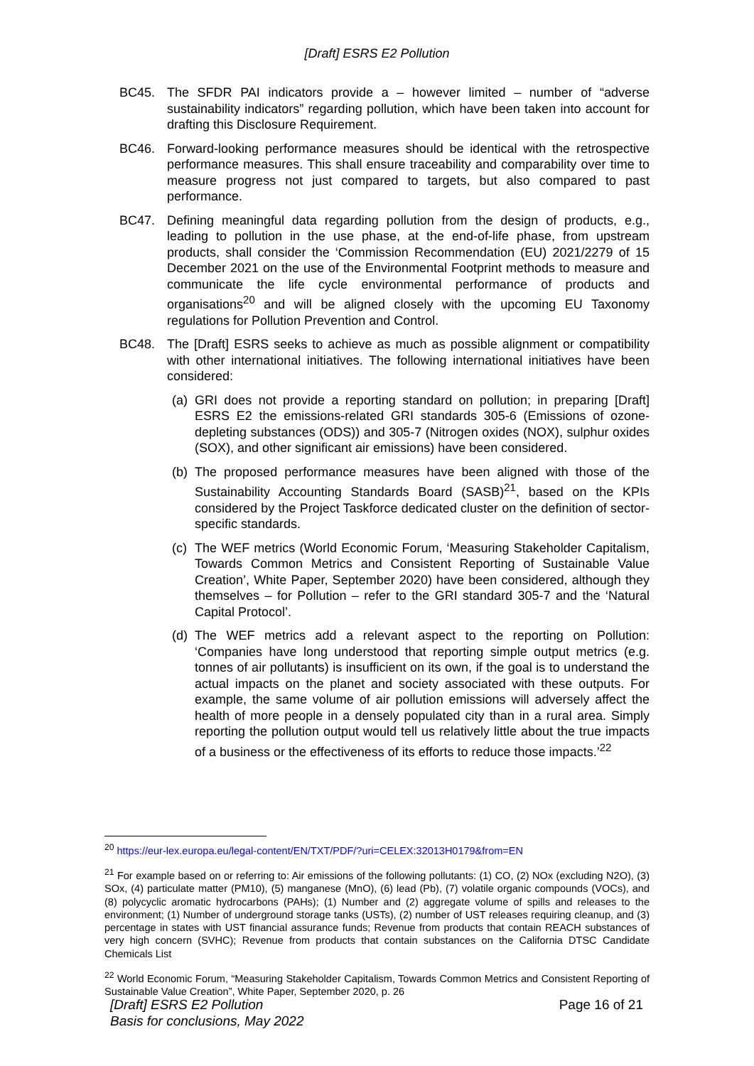[Draft] ESRS E2 Pollution
BC45. The SFDR PAI indicators provide a – however limited – number of “adverse sustainability indicators” regarding pollution, which have been taken into account for drafting this Disclosure Requirement.
BC46. Forward-looking performance measures should be identical with the retrospective performance measures. This shall ensure traceability and comparability over time to measure progress not just compared to targets, but also compared to past performance.
BC47. Defining meaningful data regarding pollution from the design of products, e.g., leading to pollution in the use phase, at the end-of-life phase, from upstream products, shall consider the ‘Commission Recommendation (EU) 2021/2279 of 15 December 2021 on the use of the Environmental Footprint methods to measure and communicate the life cycle environmental performance of products and organisations<sup>20</sup> and will be aligned closely with the upcoming EU Taxonomy regulations for Pollution Prevention and Control.
BC48. The [Draft] ESRS seeks to achieve as much as possible alignment or compatibility with other international initiatives. The following international initiatives have been considered:
(a) GRI does not provide a reporting standard on pollution; in preparing [Draft] ESRS E2 the emissions-related GRI standards 305-6 (Emissions of ozone-depleting substances (ODS)) and 305-7 (Nitrogen oxides (NOX), sulphur oxides (SOX), and other significant air emissions) have been considered.
(b) The proposed performance measures have been aligned with those of the Sustainability Accounting Standards Board (SASB)<sup>21</sup>, based on the KPIs considered by the Project Taskforce dedicated cluster on the definition of sector-specific standards.
(c) The WEF metrics (World Economic Forum, ‘Measuring Stakeholder Capitalism, Towards Common Metrics and Consistent Reporting of Sustainable Value Creation’, White Paper, September 2020) have been considered, although they themselves – for Pollution – refer to the GRI standard 305-7 and the ‘Natural Capital Protocol’.
(d) The WEF metrics add a relevant aspect to the reporting on Pollution: ‘Companies have long understood that reporting simple output metrics (e.g. tonnes of air pollutants) is insufficient on its own, if the goal is to understand the actual impacts on the planet and society associated with these outputs. For example, the same volume of air pollution emissions will adversely affect the health of more people in a densely populated city than in a rural area. Simply reporting the pollution output would tell us relatively little about the true impacts of a business or the effectiveness of its efforts to reduce those impacts.’<sup>22</sup>
<sup>20</sup> https://eur-lex.europa.eu/legal-content/EN/TXT/PDF/?uri=CELEX:32013H0179&from=EN
<sup>21</sup> For example based on or referring to: Air emissions of the following pollutants: (1) CO, (2) NOx (excluding N2O), (3) SOx, (4) particulate matter (PM10), (5) manganese (MnO), (6) lead (Pb), (7) volatile organic compounds (VOCs), and (8) polycyclic aromatic hydrocarbons (PAHs); (1) Number and (2) aggregate volume of spills and releases to the environment; (1) Number of underground storage tanks (USTs), (2) number of UST releases requiring cleanup, and (3) percentage in states with UST financial assurance funds; Revenue from products that contain REACH substances of very high concern (SVHC); Revenue from products that contain substances on the California DTSC Candidate Chemicals List
<sup>22</sup> World Economic Forum, “Measuring Stakeholder Capitalism, Towards Common Metrics and Consistent Reporting of Sustainable Value Creation”, White Paper, September 2020, p. 26
[Draft] ESRS E2 Pollution
Basis for conclusions, May 2022
Page 16 of 21